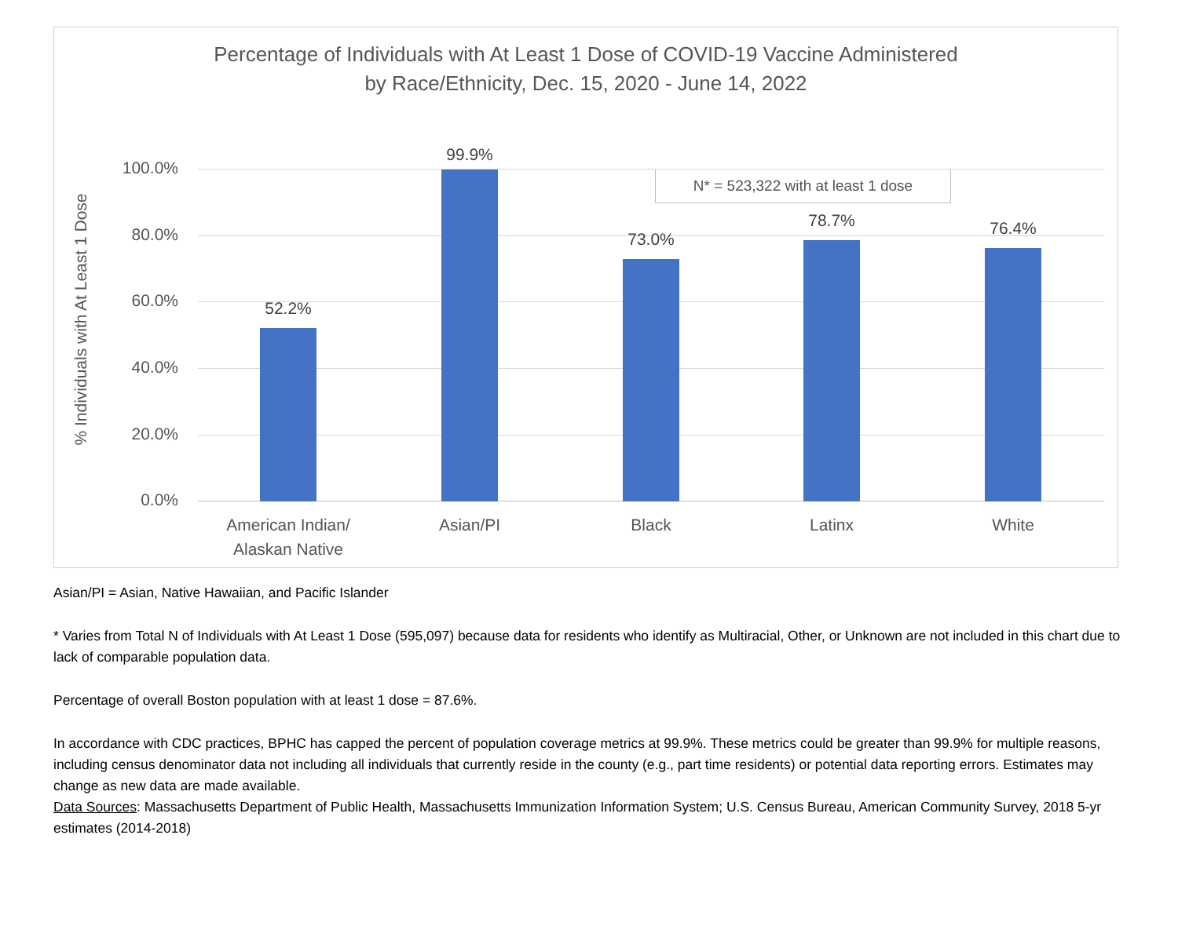Percentage of Individuals with At Least 1 Dose of COVID-19 Vaccine Administered
by Race/Ethnicity, Dec. 15, 2020 - June 14, 2022
% Individuals with At Least 1 Dose
N* = 523,322 with at least 1 dose
100.0%
80.0%
60.0%
40.0%
20.0%
0.0%
52.2%
99.9%
73.0%
78.7% 76.4%
American Indian/
Alaskan Native
Asian/PI Black Latinx White
Asian/PI = Asian, Native Hawaiian, and Pacific Islander
* Varies from Total N of Individuals with At Least 1 Dose (595,097) because data for residents who identify as Multiracial, Other, or Unknown are not included in this chart due to lack of comparable population data.
Percentage of overall Boston population with at least 1 dose = 87.6%.
In accordance with CDC practices, BPHC has capped the percent of population coverage metrics at 99.9%. These metrics could be greater than 99.9% for multiple reasons, including census denominator data not including all individuals that currently reside in the county (e.g., part time residents) or potential data reporting errors. Estimates may change as new data are made available.
Data Sources: Massachusetts Department of Public Health, Massachusetts Immunization Information System; U.S. Census Bureau, American Community Survey, 2018 5-yr estimates (2014-2018)